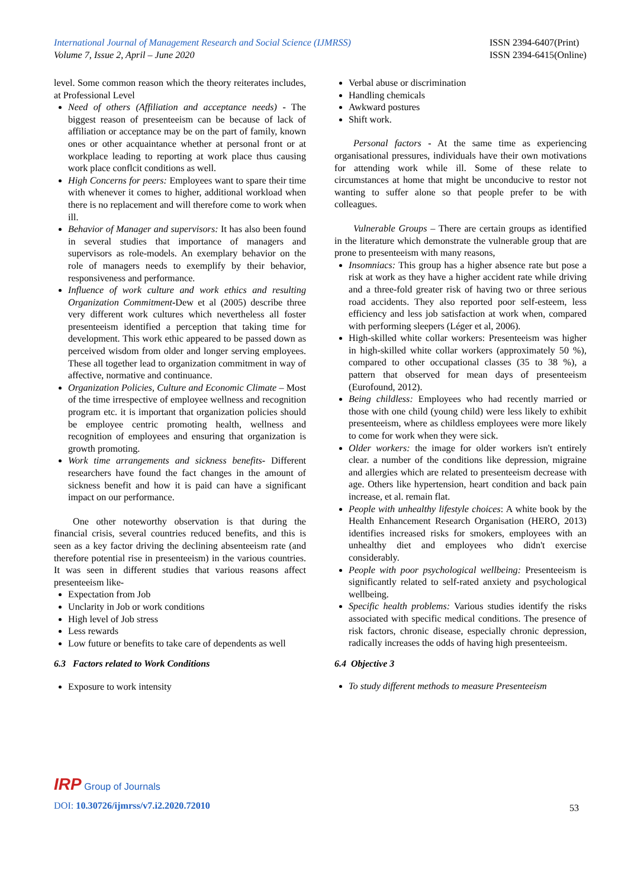International Journal of Management Research and Social Science (IJMRSS)
Volume 7, Issue 2, April – June 2020
ISSN 2394-6407(Print)
ISSN 2394-6415(Online)
level. Some common reason which the theory reiterates includes, at Professional Level
Need of others (Affiliation and acceptance needs) - The biggest reason of presenteeism can be because of lack of affiliation or acceptance may be on the part of family, known ones or other acquaintance whether at personal front or at workplace leading to reporting at work place thus causing work place conflcit conditions as well.
High Concerns for peers: Employees want to spare their time with whenever it comes to higher, additional workload when there is no replacement and will therefore come to work when ill.
Behavior of Manager and supervisors: It has also been found in several studies that importance of managers and supervisors as role-models. An exemplary behavior on the role of managers needs to exemplify by their behavior, responsiveness and performance.
Influence of work culture and work ethics and resulting Organization Commitment-Dew et al (2005) describe three very different work cultures which nevertheless all foster presenteeism identified a perception that taking time for development. This work ethic appeared to be passed down as perceived wisdom from older and longer serving employees. These all together lead to organization commitment in way of affective, normative and continuance.
Organization Policies, Culture and Economic Climate – Most of the time irrespective of employee wellness and recognition program etc. it is important that organization policies should be employee centric promoting health, wellness and recognition of employees and ensuring that organization is growth promoting.
Work time arrangements and sickness benefits- Different researchers have found the fact changes in the amount of sickness benefit and how it is paid can have a significant impact on our performance.
One other noteworthy observation is that during the financial crisis, several countries reduced benefits, and this is seen as a key factor driving the declining absenteeism rate (and therefore potential rise in presenteeism) in the various countries. It was seen in different studies that various reasons affect presenteeism like-
Expectation from Job
Unclarity in Job or work conditions
High level of Job stress
Less rewards
Low future or benefits to take care of dependents as well
6.3 Factors related to Work Conditions
Exposure to work intensity
Verbal abuse or discrimination
Handling chemicals
Awkward postures
Shift work.
Personal factors - At the same time as experiencing organisational pressures, individuals have their own motivations for attending work while ill. Some of these relate to circumstances at home that might be unconducive to restor not wanting to suffer alone so that people prefer to be with colleagues.
Vulnerable Groups – There are certain groups as identified in the literature which demonstrate the vulnerable group that are prone to presenteeism with many reasons,
Insomniacs: This group has a higher absence rate but pose a risk at work as they have a higher accident rate while driving and a three-fold greater risk of having two or three serious road accidents. They also reported poor self-esteem, less efficiency and less job satisfaction at work when, compared with performing sleepers (Léger et al, 2006).
High-skilled white collar workers: Presenteeism was higher in high-skilled white collar workers (approximately 50 %), compared to other occupational classes (35 to 38 %), a pattern that observed for mean days of presenteeism (Eurofound, 2012).
Being childless: Employees who had recently married or those with one child (young child) were less likely to exhibit presenteeism, where as childless employees were more likely to come for work when they were sick.
Older workers: the image for older workers isn't entirely clear. a number of the conditions like depression, migraine and allergies which are related to presenteeism decrease with age. Others like hypertension, heart condition and back pain increase, et al. remain flat.
People with unhealthy lifestyle choices: A white book by the Health Enhancement Research Organisation (HERO, 2013) identifies increased risks for smokers, employees with an unhealthy diet and employees who didn't exercise considerably.
People with poor psychological wellbeing: Presenteeism is significantly related to self-rated anxiety and psychological wellbeing.
Specific health problems: Various studies identify the risks associated with specific medical conditions. The presence of risk factors, chronic disease, especially chronic depression, radically increases the odds of having high presenteeism.
6.4 Objective 3
To study different methods to measure Presenteeism
IRP Group of Journals
DOI: 10.30726/ijmrss/v7.i2.2020.72010
53